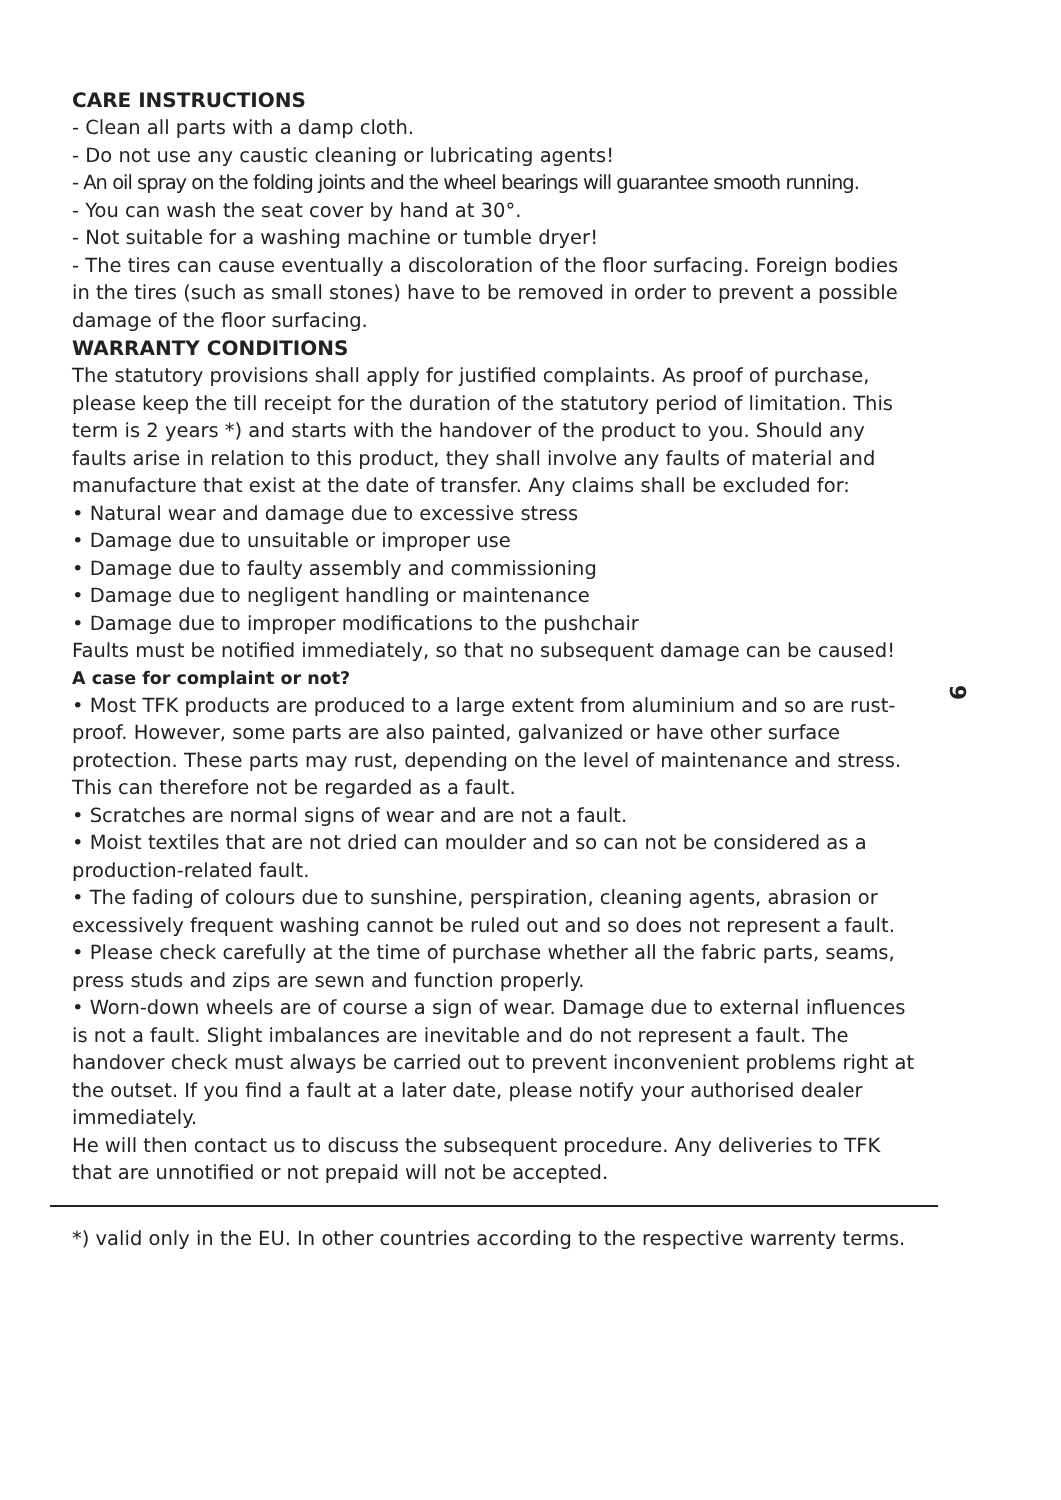CARE INSTRUCTIONS
- Clean all parts with a damp cloth.
- Do not use any caustic cleaning or lubricating agents!
- An oil spray on the folding joints and the wheel bearings will guarantee smooth running.
- You can wash the seat cover by hand at 30°.
- Not suitable for a washing machine or tumble dryer!
- The tires can cause eventually a discoloration of the floor surfacing. Foreign bodies in the tires (such as small stones) have to be removed in order to prevent a possible damage of the floor surfacing.
WARRANTY CONDITIONS
The statutory provisions shall apply for justified complaints. As proof of purchase, please keep the till receipt for the duration of the statutory period of limitation. This term is 2 years *) and starts with the handover of the product to you. Should any faults arise in relation to this product, they shall involve any faults of material and manufacture that exist at the date of transfer. Any claims shall be excluded for:
• Natural wear and damage due to excessive stress
• Damage due to unsuitable or improper use
• Damage due to faulty assembly and commissioning
• Damage due to negligent handling or maintenance
• Damage due to improper modifications to the pushchair
Faults must be notified immediately, so that no subsequent damage can be caused!
A case for complaint or not?
• Most TFK products are produced to a large extent from aluminium and so are rust-proof. However, some parts are also painted, galvanized or have other surface protection. These parts may rust, depending on the level of maintenance and stress. This can therefore not be regarded as a fault.
• Scratches are normal signs of wear and are not a fault.
• Moist textiles that are not dried can moulder and so can not be considered as a production-related fault.
• The fading of colours due to sunshine, perspiration, cleaning agents, abrasion or excessively frequent washing cannot be ruled out and so does not represent a fault.
• Please check carefully at the time of purchase whether all the fabric parts, seams, press studs and zips are sewn and function properly.
• Worn-down wheels are of course a sign of wear. Damage due to external influences is not a fault. Slight imbalances are inevitable and do not represent a fault. The handover check must always be carried out to prevent inconvenient problems right at the outset. If you find a fault at a later date, please notify your authorised dealer immediately.
He will then contact us to discuss the subsequent procedure. Any deliveries to TFK that are unnotified or not prepaid will not be accepted.
*) valid only in the EU. In other countries according to the respective warrenty terms.
9